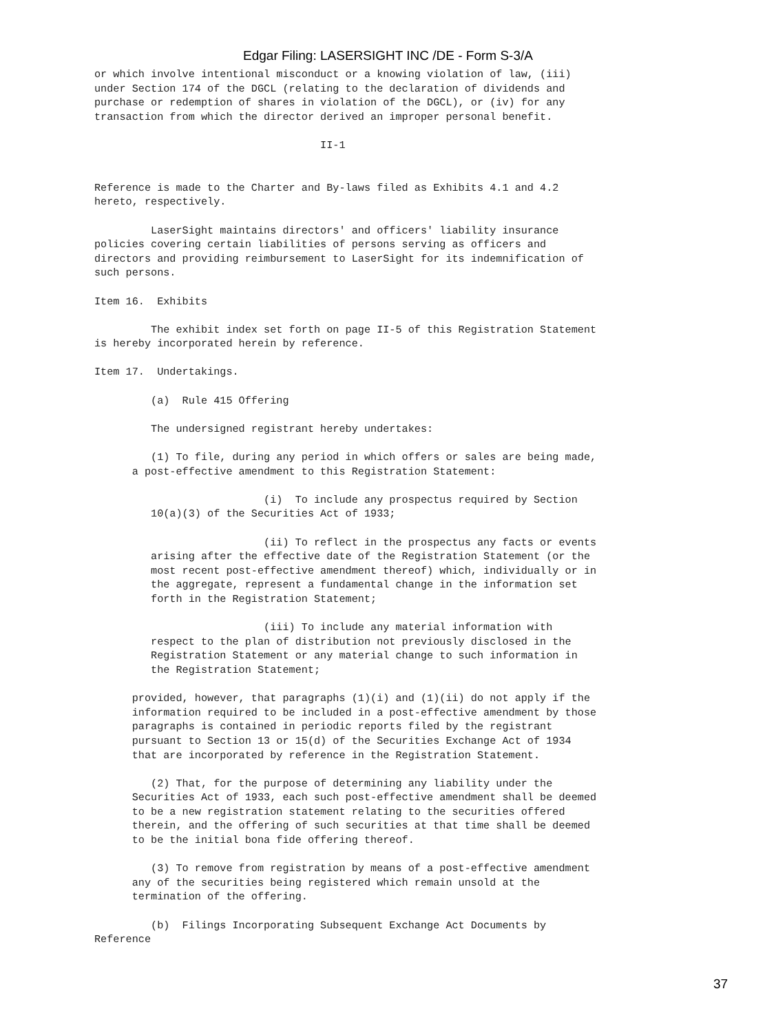Edgar Filing: LASERSIGHT INC /DE - Form S-3/A
or which involve intentional misconduct or a knowing violation of law, (iii)
under Section 174 of the DGCL (relating to the declaration of dividends and
purchase or redemption of shares in violation of the DGCL), or (iv) for any
transaction from which the director derived an improper personal benefit.

                                    II-1


Reference is made to the Charter and By-laws filed as Exhibits 4.1 and 4.2
hereto, respectively.

         LaserSight maintains directors' and officers' liability insurance
policies covering certain liabilities of persons serving as officers and
directors and providing reimbursement to LaserSight for its indemnification of
such persons.

Item 16.  Exhibits

         The exhibit index set forth on page II-5 of this Registration Statement
is hereby incorporated herein by reference.

Item 17.  Undertakings.

         (a)  Rule 415 Offering

         The undersigned registrant hereby undertakes:

         (1) To file, during any period in which offers or sales are being made,
      a post-effective amendment to this Registration Statement:

                           (i)  To include any prospectus required by Section
         10(a)(3) of the Securities Act of 1933;

                           (ii) To reflect in the prospectus any facts or events
         arising after the effective date of the Registration Statement (or the
         most recent post-effective amendment thereof) which, individually or in
         the aggregate, represent a fundamental change in the information set
         forth in the Registration Statement;

                           (iii) To include any material information with
         respect to the plan of distribution not previously disclosed in the
         Registration Statement or any material change to such information in
         the Registration Statement;

      provided, however, that paragraphs (1)(i) and (1)(ii) do not apply if the
      information required to be included in a post-effective amendment by those
      paragraphs is contained in periodic reports filed by the registrant
      pursuant to Section 13 or 15(d) of the Securities Exchange Act of 1934
      that are incorporated by reference in the Registration Statement.

         (2) That, for the purpose of determining any liability under the
      Securities Act of 1933, each such post-effective amendment shall be deemed
      to be a new registration statement relating to the securities offered
      therein, and the offering of such securities at that time shall be deemed
      to be the initial bona fide offering thereof.

         (3) To remove from registration by means of a post-effective amendment
      any of the securities being registered which remain unsold at the
      termination of the offering.

         (b)  Filings Incorporating Subsequent Exchange Act Documents by
Reference
37